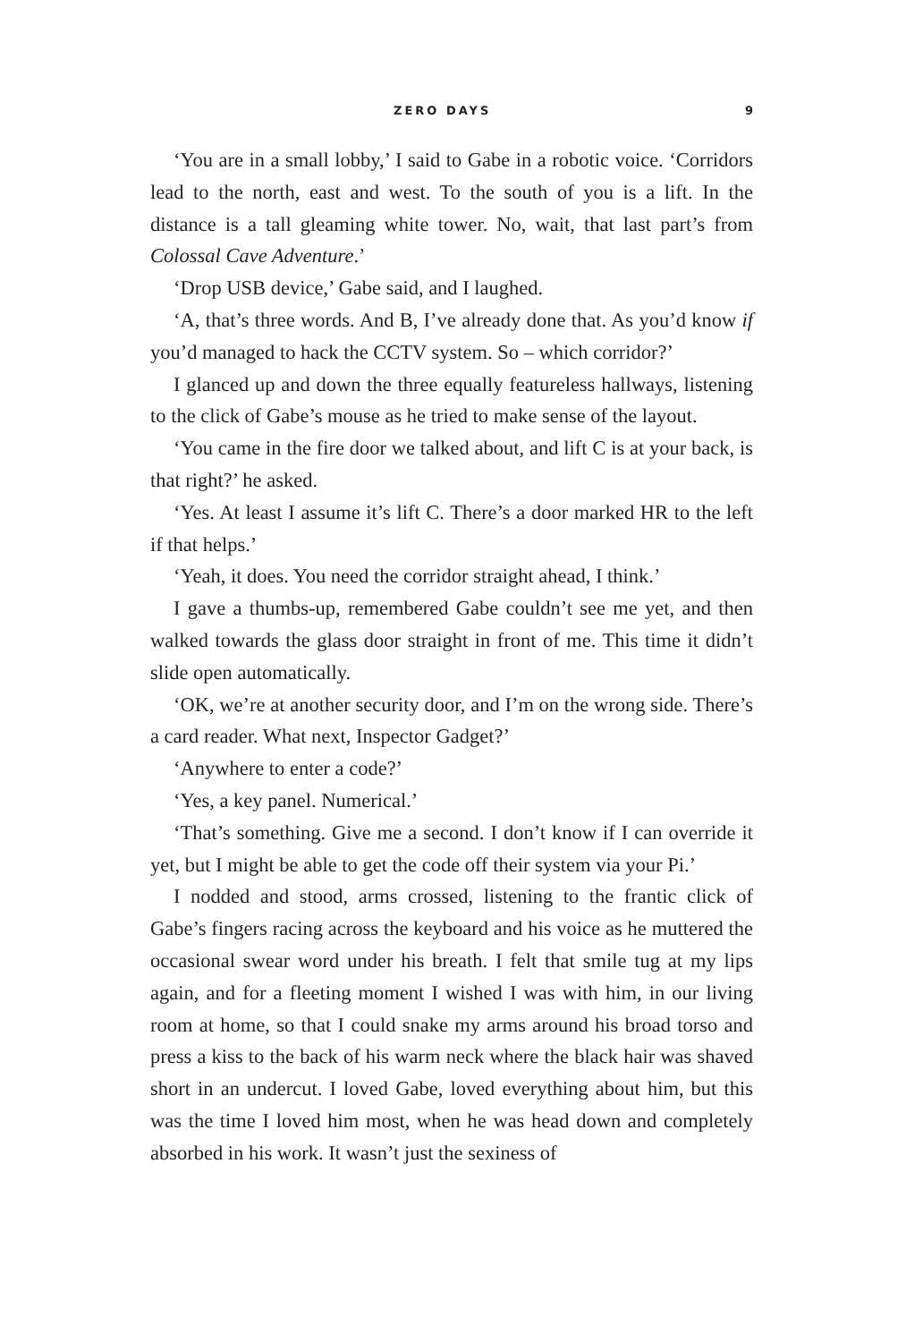ZERO DAYS 9
‘You are in a small lobby,’ I said to Gabe in a robotic voice. ‘Corridors lead to the north, east and west. To the south of you is a lift. In the distance is a tall gleaming white tower. No, wait, that last part’s from Colossal Cave Adventure.’
‘Drop USB device,’ Gabe said, and I laughed.
‘A, that’s three words. And B, I’ve already done that. As you’d know if you’d managed to hack the CCTV system. So – which corridor?’
I glanced up and down the three equally featureless hallways, listening to the click of Gabe’s mouse as he tried to make sense of the layout.
‘You came in the fire door we talked about, and lift C is at your back, is that right?’ he asked.
‘Yes. At least I assume it’s lift C. There’s a door marked HR to the left if that helps.’
‘Yeah, it does. You need the corridor straight ahead, I think.’
I gave a thumbs-up, remembered Gabe couldn’t see me yet, and then walked towards the glass door straight in front of me. This time it didn’t slide open automatically.
‘OK, we’re at another security door, and I’m on the wrong side. There’s a card reader. What next, Inspector Gadget?’
‘Anywhere to enter a code?’
‘Yes, a key panel. Numerical.’
‘That’s something. Give me a second. I don’t know if I can override it yet, but I might be able to get the code off their system via your Pi.’
I nodded and stood, arms crossed, listening to the frantic click of Gabe’s fingers racing across the keyboard and his voice as he muttered the occasional swear word under his breath. I felt that smile tug at my lips again, and for a fleeting moment I wished I was with him, in our living room at home, so that I could snake my arms around his broad torso and press a kiss to the back of his warm neck where the black hair was shaved short in an undercut. I loved Gabe, loved everything about him, but this was the time I loved him most, when he was head down and completely absorbed in his work. It wasn’t just the sexiness of